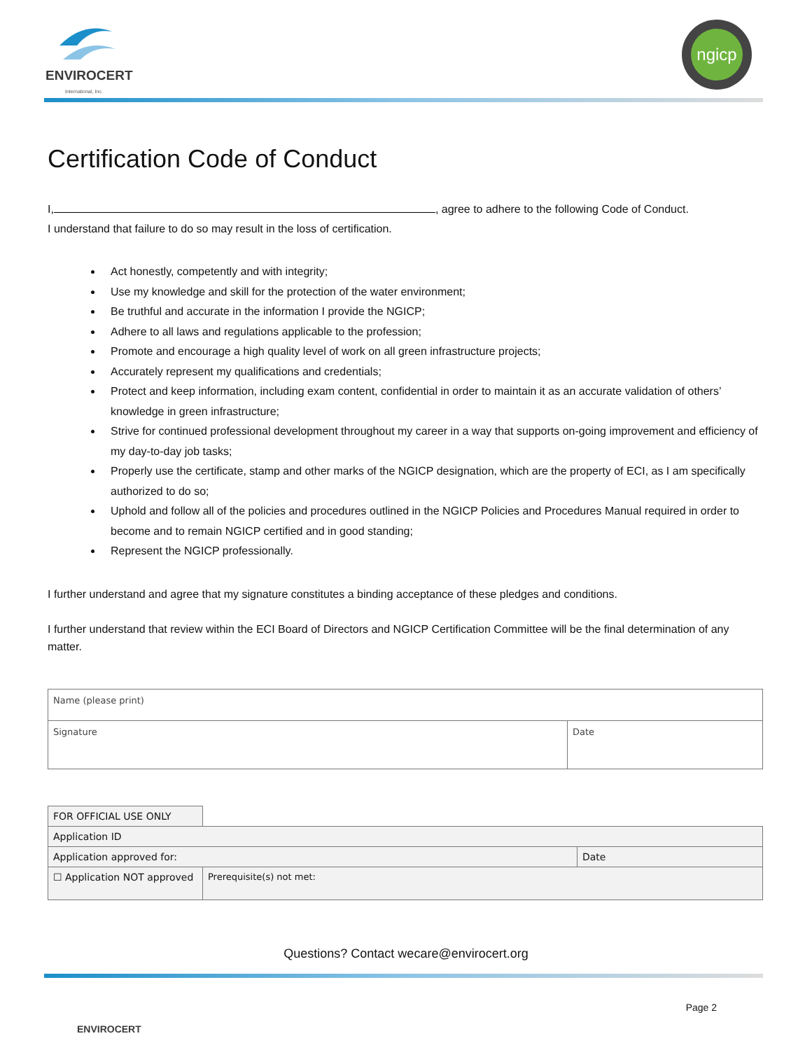ENVIROCERT
International, Inc.
ngicp
Certification Code of Conduct
I, , agree to adhere to the following Code of Conduct.
I understand that failure to do so may result in the loss of certification.
Act honestly, competently and with integrity;
Use my knowledge and skill for the protection of the water environment;
Be truthful and accurate in the information I provide the NGICP;
Adhere to all laws and regulations applicable to the profession;
Promote and encourage a high quality level of work on all green infrastructure projects;
Accurately represent my qualifications and credentials;
Protect and keep information, including exam content, confidential in order to maintain it as an accurate validation of others’ knowledge in green infrastructure;
Strive for continued professional development throughout my career in a way that supports on-going improvement and efficiency of my day-to-day job tasks;
Properly use the certificate, stamp and other marks of the NGICP designation, which are the property of ECI, as I am specifically authorized to do so;
Uphold and follow all of the policies and procedures outlined in the NGICP Policies and Procedures Manual required in order to become and to remain NGICP certified and in good standing;
Represent the NGICP professionally.
I further understand and agree that my signature constitutes a binding acceptance of these pledges and conditions.
I further understand that review within the ECI Board of Directors and NGICP Certification Committee will be the final determination of any matter.
| Name (please print) | |
| Signature | Date |
| FOR OFFICIAL USE ONLY | | |
| Application ID | | |
| Application approved for: | | Date |
| ☐ Application NOT approved | Prerequisite(s) not met: | |
Questions? Contact wecare@envirocert.org
ENVIROCERT
Page 2